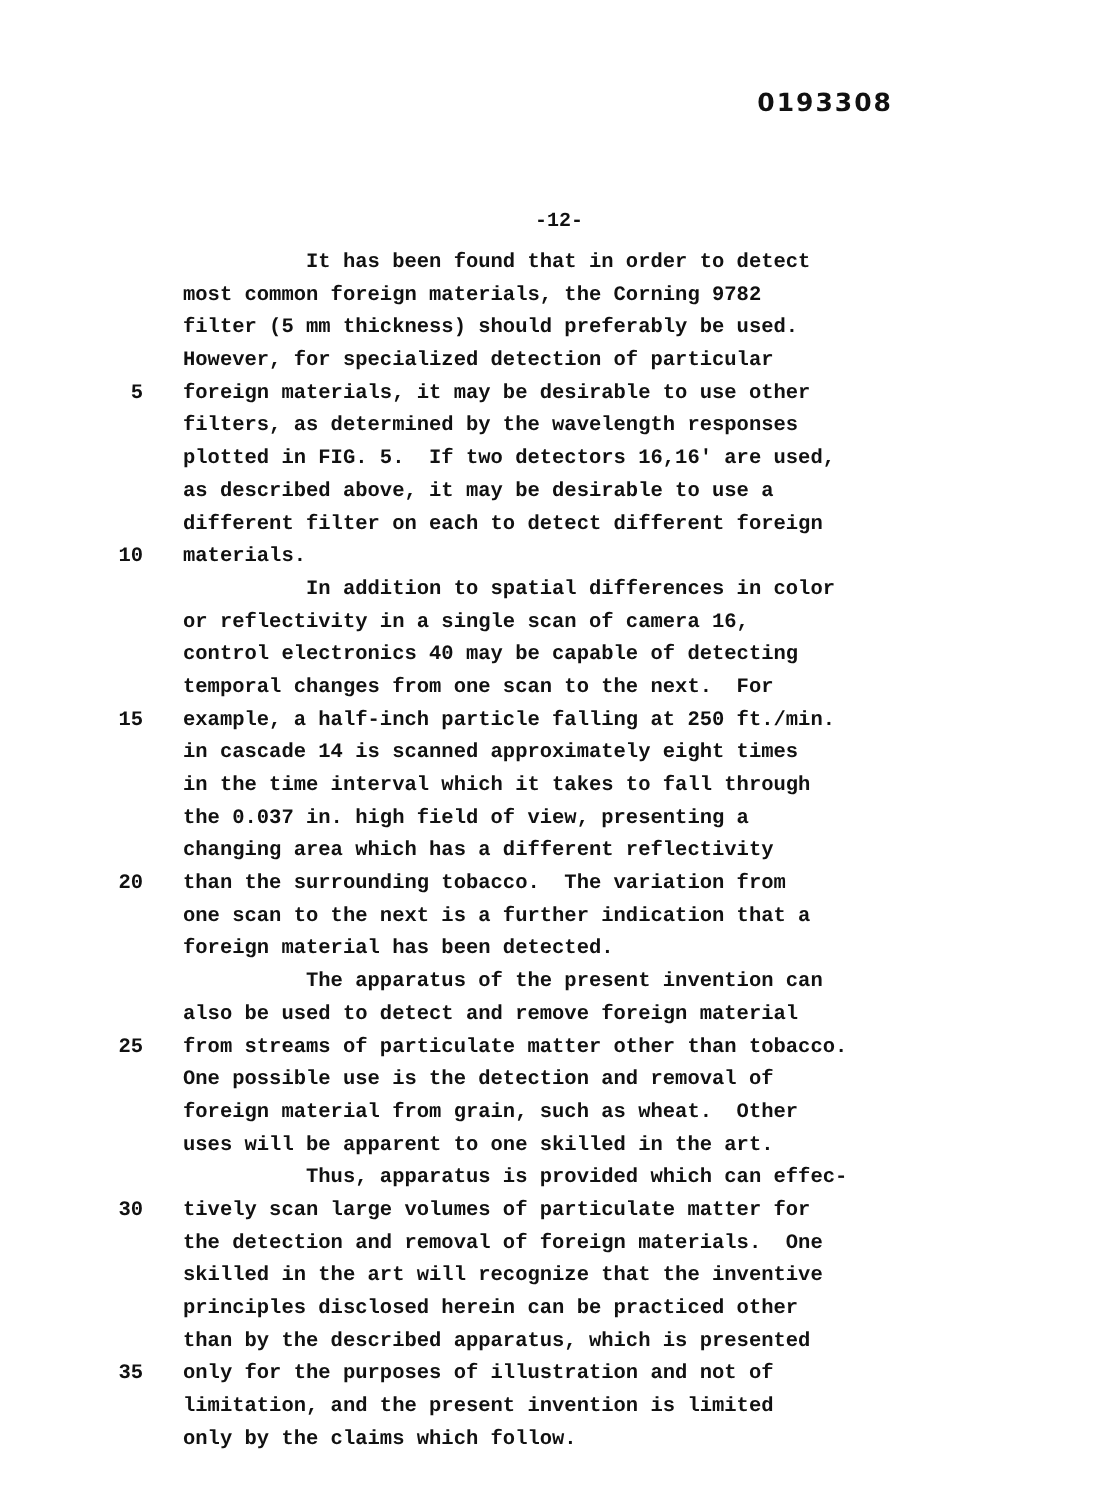0193308
-12-
It has been found that in order to detect
most common foreign materials, the Corning 9782
filter (5 mm thickness) should preferably be used.
However, for specialized detection of particular
5 foreign materials, it may be desirable to use other
filters, as determined by the wavelength responses
plotted in FIG. 5. If two detectors 16,16' are used,
as described above, it may be desirable to use a
different filter on each to detect different foreign
10 materials.
In addition to spatial differences in color
or reflectivity in a single scan of camera 16,
control electronics 40 may be capable of detecting
temporal changes from one scan to the next. For
15 example, a half-inch particle falling at 250 ft./min.
in cascade 14 is scanned approximately eight times
in the time interval which it takes to fall through
the 0.037 in. high field of view, presenting a
changing area which has a different reflectivity
20 than the surrounding tobacco. The variation from
one scan to the next is a further indication that a
foreign material has been detected.
The apparatus of the present invention can
also be used to detect and remove foreign material
25 from streams of particulate matter other than tobacco.
One possible use is the detection and removal of
foreign material from grain, such as wheat. Other
uses will be apparent to one skilled in the art.
Thus, apparatus is provided which can effec-
30 tively scan large volumes of particulate matter for
the detection and removal of foreign materials. One
skilled in the art will recognize that the inventive
principles disclosed herein can be practiced other
than by the described apparatus, which is presented
35 only for the purposes of illustration and not of
limitation, and the present invention is limited
only by the claims which follow.